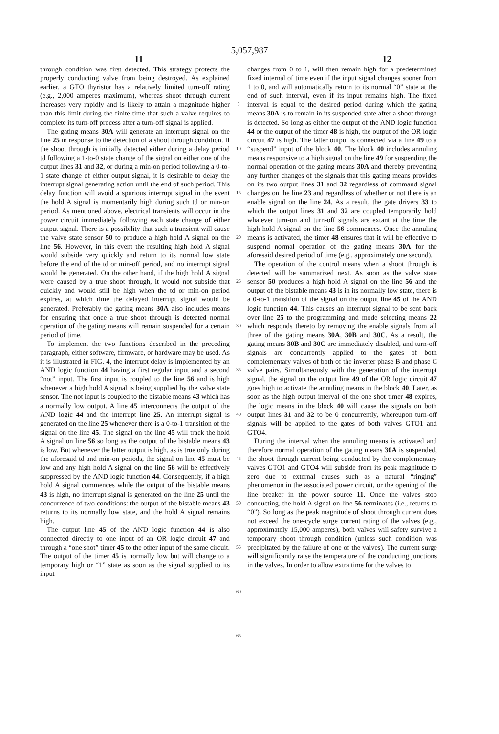5,057,987
11 12
through condition was first detected. This strategy protects the properly conducting valve from being destroyed. As explained earlier, a GTO thyristor has a relatively limited turn-off rating (e.g., 2,000 amperes maximum), whereas shoot through current increases very rapidly and is likely to attain a magnitude higher than this limit during the finite time that such a valve requires to complete its turn-off process after a turn-off signal is applied.
The gating means 30A will generate an interrupt signal on the line 25 in response to the detection of a shoot through condition. If the shoot through is initially detected either during a delay period td following a 1-to-0 state change of the signal on either one of the output lines 31 and 32, or during a min-on period following a 0-to-1 state change of either output signal, it is desirable to delay the interrupt signal generating action until the end of such period. This delay function will avoid a spurious interrupt signal in the event the hold A signal is momentarily high during such td or min-on period. As mentioned above, electrical transients will occur in the power circuit immediately following each state change of either output signal. There is a possibility that such a transient will cause the valve state sensor 50 to produce a high hold A signal on the line 56. However, in this event the resulting high hold A signal would subside very quickly and return to its normal low state before the end of the td or min-off period, and no interrupt signal would be generated. On the other hand, if the high hold A signal were caused by a true shoot through, it would not subside that quickly and would still be high when the td or min-on period expires, at which time the delayed interrupt signal would be generated. Preferably the gating means 30A also includes means for ensuring that once a true shoot through is detected normal operation of the gating means will remain suspended for a certain period of time.
To implement the two functions described in the preceding paragraph, either software, firmware, or hardware may be used. As it is illustrated in FIG. 4, the interrupt delay is implemented by an AND logic function 44 having a first regular input and a second “not” input. The first input is coupled to the line 56 and is high whenever a high hold A signal is being supplied by the valve state sensor. The not input is coupled to the bistable means 43 which has a normally low output. A line 45 interconnects the output of the AND logic 44 and the interrupt line 25. An interrupt signal is generated on the line 25 whenever there is a 0-to-1 transition of the signal on the line 45. The signal on the line 45 will track the hold A signal on line 56 so long as the output of the bistable means 43 is low. But whenever the latter output is high, as is true only during the aforesaid td and min-on periods, the signal on line 45 must be low and any high hold A signal on the line 56 will be effectively suppressed by the AND logic function 44. Consequently, if a high hold A signal commences while the output of the bistable means 43 is high, no interrupt signal is generated on the line 25 until the concurrence of two conditions: the output of the bistable means 43 returns to its normally low state, and the hold A signal remains high.
The output line 45 of the AND logic function 44 is also connected directly to one input of an OR logic circuit 47 and through a “one shot” timer 45 to the other input of the same circuit. The output of the timer 45 is normally low but will change to a temporary high or “1” state as soon as the signal supplied to its input
5
10
15
20
25
30
35
40
45
50
55
60
65
changes from 0 to 1, will then remain high for a predetermined fixed internal of time even if the input signal changes sooner from 1 to 0, and will automatically return to its normal “0” state at the end of such interval, even if its input remains high. The fixed interval is equal to the desired period during which the gating means 30A is to remain in its suspended state after a shoot through is detected. So long as either the output of the AND logic function 44 or the output of the timer 48 is high, the output of the OR logic circuit 47 is high. The latter output is connected via a line 49 to a “suspend” input of the block 40. The block 40 includes annuling means responsive to a high signal on the line 49 for suspending the normal operation of the gating means 30A and thereby preventing any further changes of the signals that this gating means provides on its two output lines 31 and 32 regardless of command signal changes on the line 23 and regardless of whether or not there is an enable signal on the line 24. As a result, the gate drivers 33 to which the output lines 31 and 32 are coupled temporarily hold whatever turn-on and turn-off signals are extant at the time the high hold A signal on the line 56 commences. Once the annuling means is activated, the timer 48 ensures that it will be effective to suspend normal operation of the gating means 30A for the aforesaid desired period of time (e.g., approximately one second).
The operation of the control means when a shoot through is detected will be summarized next. As soon as the valve state sensor 50 produces a high hold A signal on the line 56 and the output of the bistable means 43 is in its normally low state, there is a 0-to-1 transition of the signal on the output line 45 of the AND logic function 44. This causes an interrupt signal to be sent back over line 25 to the programming and mode selecting means 22 which responds thereto by removing the enable signals from all three of the gating means 30A, 30B and 30C. As a result, the gating means 30B and 30C are immediately disabled, and turn-off signals are concurrently applied to the gates of both complementary valves of both of the inverter phase B and phase C valve pairs. Simultaneously with the generation of the interrupt signal, the signal on the output line 49 of the OR logic circuit 47 goes high to activate the annuling means in the block 40. Later, as soon as the high output interval of the one shot timer 48 expires, the logic means in the block 40 will cause the signals on both output lines 31 and 32 to be 0 concurrently, whereupon turn-off signals will be applied to the gates of both valves GTO1 and GTO4.
During the interval when the annuling means is activated and therefore normal operation of the gating means 30A is suspended, the shoot through current being conducted by the complementary valves GTO1 and GTO4 will subside from its peak magnitude to zero due to external causes such as a natural “ringing” phenomenon in the associated power circuit, or the opening of the line breaker in the power source 11. Once the valves stop conducting, the hold A signal on line 56 terminates (i.e., returns to “0”). So long as the peak magnitude of shoot through current does not exceed the one-cycle surge current rating of the valves (e.g., approximately 15,000 amperes), both valves will safety survive a temporary shoot through condition (unless such condition was precipitated by the failure of one of the valves). The current surge will significantly raise the temperature of the conducting junctions in the valves. In order to allow extra time for the valves to